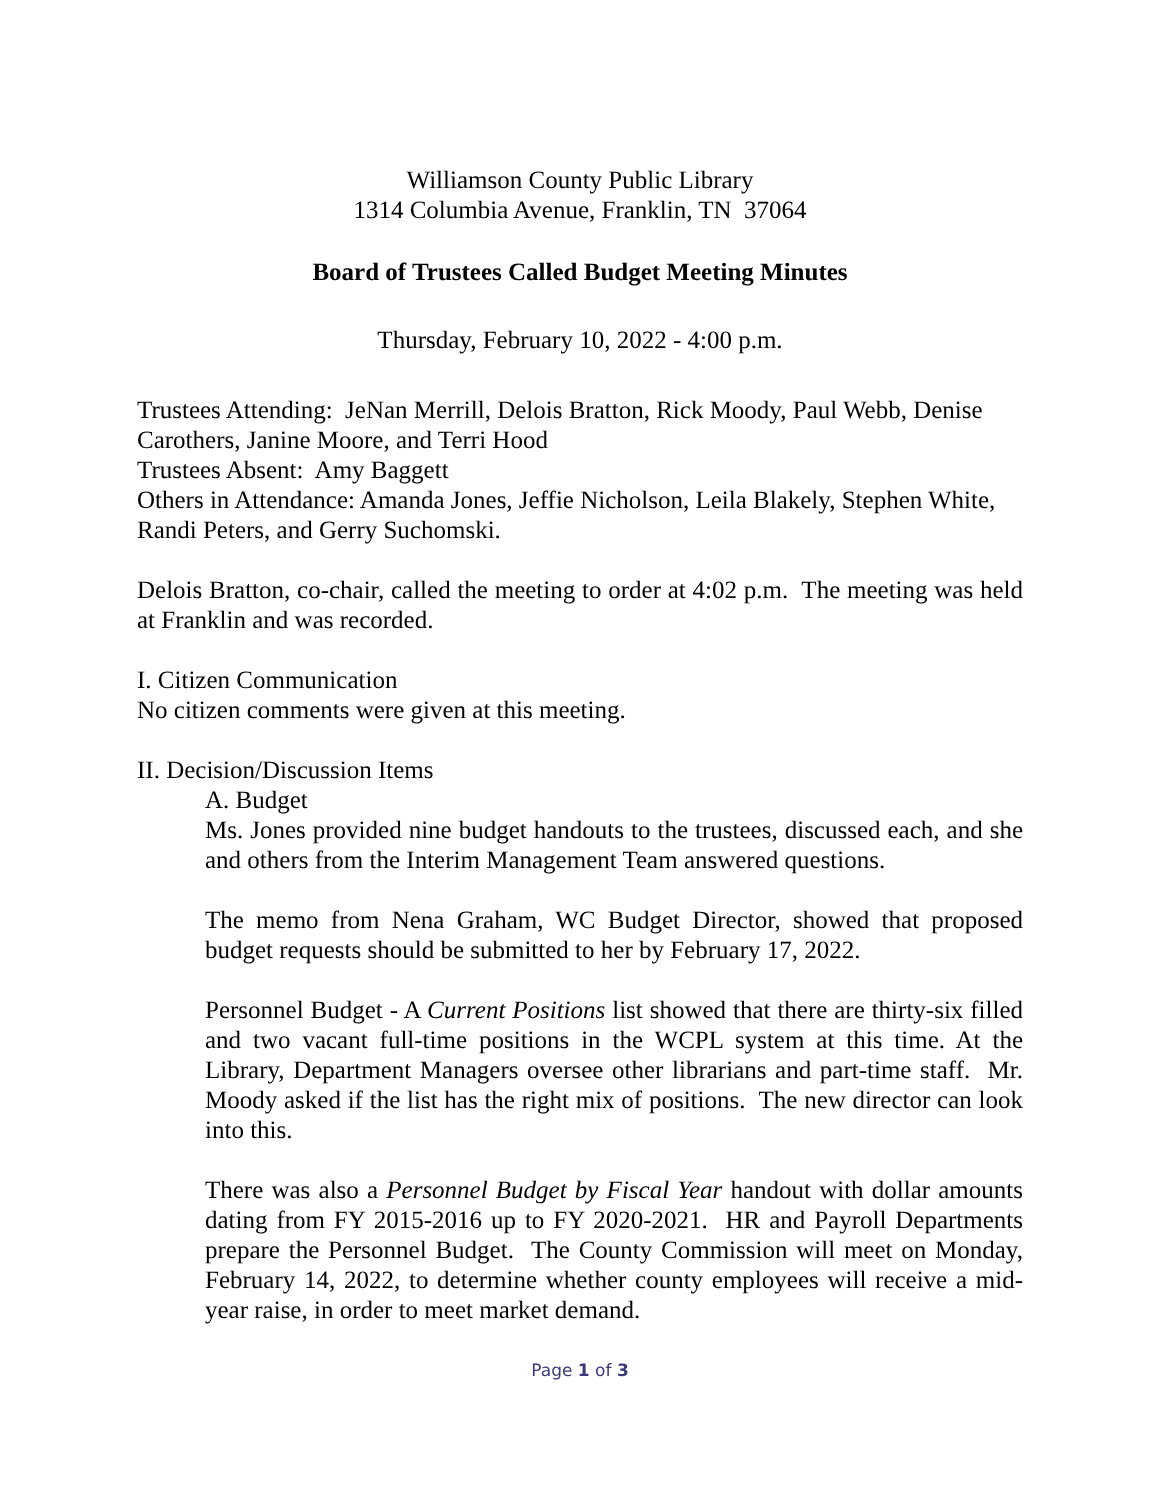Williamson County Public Library
1314 Columbia Avenue, Franklin, TN 37064
Board of Trustees Called Budget Meeting Minutes
Thursday, February 10, 2022 - 4:00 p.m.
Trustees Attending: JeNan Merrill, Delois Bratton, Rick Moody, Paul Webb, Denise Carothers, Janine Moore, and Terri Hood
Trustees Absent: Amy Baggett
Others in Attendance: Amanda Jones, Jeffie Nicholson, Leila Blakely, Stephen White, Randi Peters, and Gerry Suchomski.
Delois Bratton, co-chair, called the meeting to order at 4:02 p.m. The meeting was held at Franklin and was recorded.
I. Citizen Communication
No citizen comments were given at this meeting.
II. Decision/Discussion Items
A. Budget
Ms. Jones provided nine budget handouts to the trustees, discussed each, and she and others from the Interim Management Team answered questions.
The memo from Nena Graham, WC Budget Director, showed that proposed budget requests should be submitted to her by February 17, 2022.
Personnel Budget - A Current Positions list showed that there are thirty-six filled and two vacant full-time positions in the WCPL system at this time. At the Library, Department Managers oversee other librarians and part-time staff. Mr. Moody asked if the list has the right mix of positions. The new director can look into this.
There was also a Personnel Budget by Fiscal Year handout with dollar amounts dating from FY 2015-2016 up to FY 2020-2021. HR and Payroll Departments prepare the Personnel Budget. The County Commission will meet on Monday, February 14, 2022, to determine whether county employees will receive a mid-year raise, in order to meet market demand.
Page 1 of 3